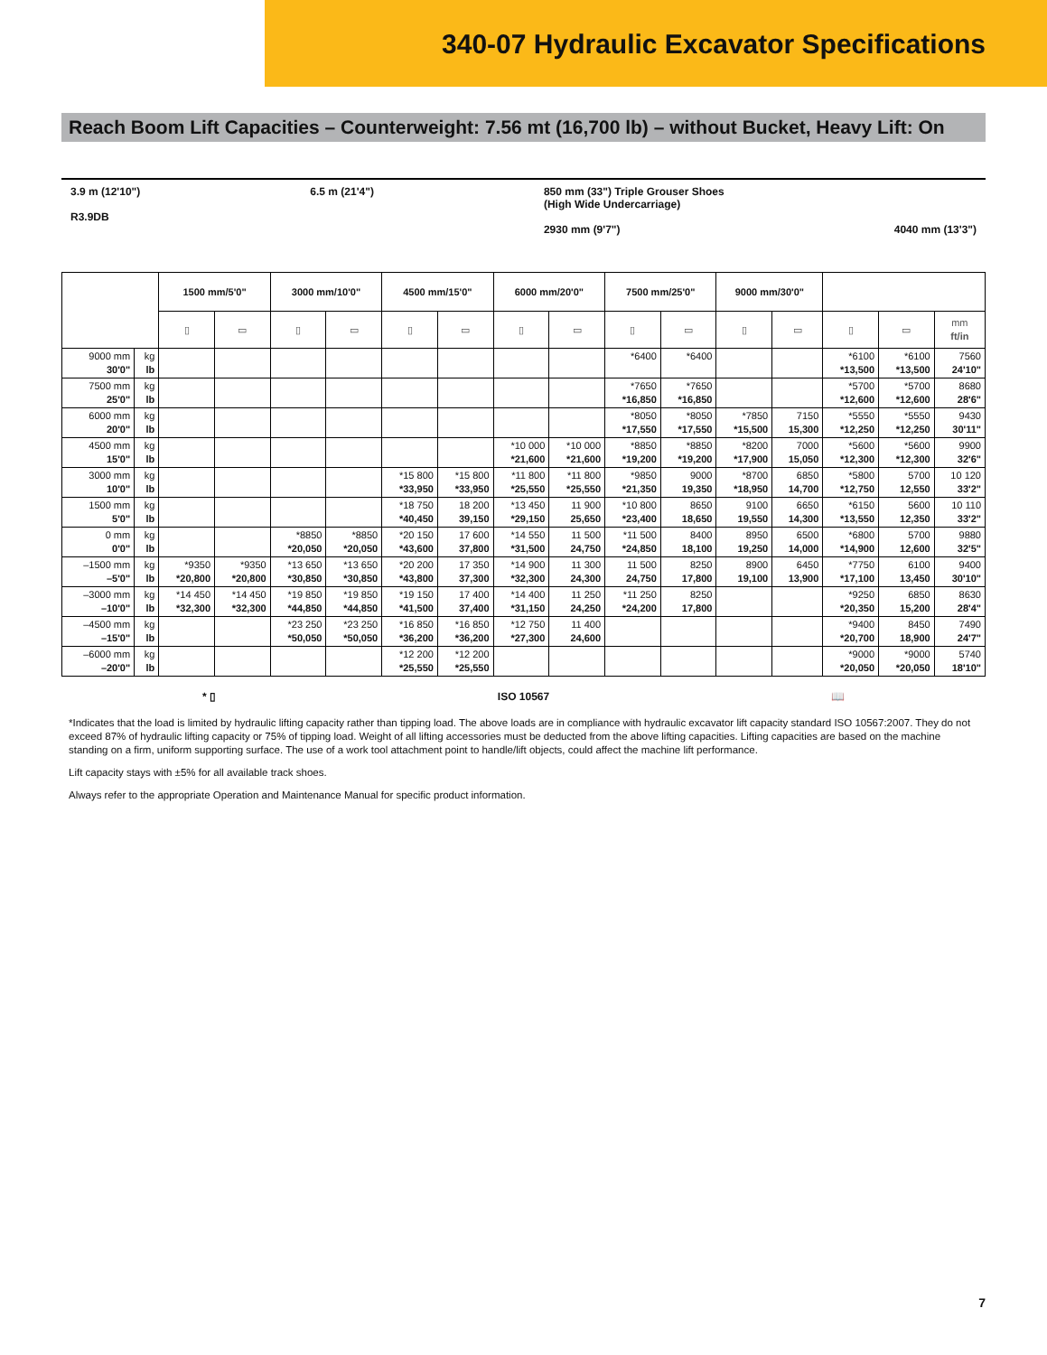340-07 Hydraulic Excavator Specifications
Reach Boom Lift Capacities – Counterweight: 7.56 mt (16,700 lb) – without Bucket, Heavy Lift: On
3.9 m (12'10")
R3.9DB
6.5 m (21'4") 850 mm (33") Triple Grouser Shoes
(High Wide Undercarriage)
2930 mm (9'7")
4040 mm (13'3")
| | | 1500 mm/5'0" | | 3000 mm/10'0" | | 4500 mm/15'0" | | 6000 mm/20'0" | | 7500 mm/25'0" | | 9000 mm/30'0" | | | | |
| --- | --- | --- | --- | --- | --- | --- | --- | --- | --- | --- | --- | --- | --- | --- | --- | --- |
| | | ▯ | ▭ | ▯ | ▭ | ▯ | ▭ | ▯ | ▭ | ▯ | ▭ | ▯ | ▭ | ▯ | ▭ | mm ft/in |
| 9000 mm 30'0" | kg lb | | | | | | | | | *6400 | *6400 | | | *6100 *13,500 | *6100 *13,500 | 7560 24'10" |
| 7500 mm 25'0" | kg lb | | | | | | | | | *7650 *16,850 | *7650 *16,850 | | | *5700 *12,600 | *5700 *12,600 | 8680 28'6" |
| 6000 mm 20'0" | kg lb | | | | | | | | | *8050 *17,550 | *8050 *17,550 | *7850 *15,500 | 7150 15,300 | *5550 *12,250 | *5550 *12,250 | 9430 30'11" |
| 4500 mm 15'0" | kg lb | | | | | | | *10 000 *21,600 | *10 000 *21,600 | *8850 *19,200 | *8850 *19,200 | *8200 *17,900 | 7000 15,050 | *5600 *12,300 | *5600 *12,300 | 9900 32'6" |
| 3000 mm 10'0" | kg lb | | | | | *15 800 *33,950 | *15 800 *33,950 | *11 800 *25,550 | *11 800 *25,550 | *9850 *21,350 | 9000 19,350 | *8700 *18,950 | 6850 14,700 | *5800 *12,750 | 5700 12,550 | 10 120 33'2" |
| 1500 mm 5'0" | kg lb | | | | | *18 750 *40,450 | 18 200 39,150 | *13 450 *29,150 | 11 900 25,650 | *10 800 *23,400 | 8650 18,650 | 9100 19,550 | 6650 14,300 | *6150 *13,550 | 5600 12,350 | 10 110 33'2" |
| 0 mm 0'0" | kg lb | | | *8850 *20,050 | *8850 *20,050 | *20 150 *43,600 | 17 600 37,800 | *14 550 *31,500 | 11 500 24,750 | *11 500 *24,850 | 8400 18,100 | 8950 19,250 | 6500 14,000 | *6800 *14,900 | 5700 12,600 | 9880 32'5" |
| –1500 mm –5'0" | kg lb | *9350 *20,800 | *9350 *20,800 | *13 650 *30,850 | *13 650 *30,850 | *20 200 *43,800 | 17 350 37,300 | *14 900 *32,300 | 11 300 24,300 | 11 500 24,750 | 8250 17,800 | 8900 19,100 | 6450 13,900 | *7750 *17,100 | 6100 13,450 | 9400 30'10" |
| –3000 mm –10'0" | kg lb | *14 450 *32,300 | *14 450 *32,300 | *19 850 *44,850 | *19 850 *44,850 | *19 150 *41,500 | 17 400 37,400 | *14 400 *31,150 | 11 250 24,250 | *11 250 *24,200 | 8250 17,800 | | | *9250 *20,350 | 6850 15,200 | 8630 28'4" |
| –4500 mm –15'0" | kg lb | | | *23 250 *50,050 | *23 250 *50,050 | *16 850 *36,200 | *16 850 *36,200 | *12 750 *27,300 | 11 400 24,600 | | | | | *9400 *20,700 | 8450 18,900 | 7490 24'7" |
| –6000 mm –20'0" | kg lb | | | | | *12 200 *25,550 | *12 200 *25,550 | | | | | | | *9000 *20,050 | *9000 *20,050 | 5740 18'10" |
* ▯ ISO 10567 📖
*Indicates that the load is limited by hydraulic lifting capacity rather than tipping load. The above loads are in compliance with hydraulic excavator lift capacity standard ISO 10567:2007. They do not exceed 87% of hydraulic lifting capacity or 75% of tipping load. Weight of all lifting accessories must be deducted from the above lifting capacities. Lifting capacities are based on the machine standing on a firm, uniform supporting surface. The use of a work tool attachment point to handle/lift objects, could affect the machine lift performance.
Lift capacity stays with ±5% for all available track shoes.
Always refer to the appropriate Operation and Maintenance Manual for specific product information.
7